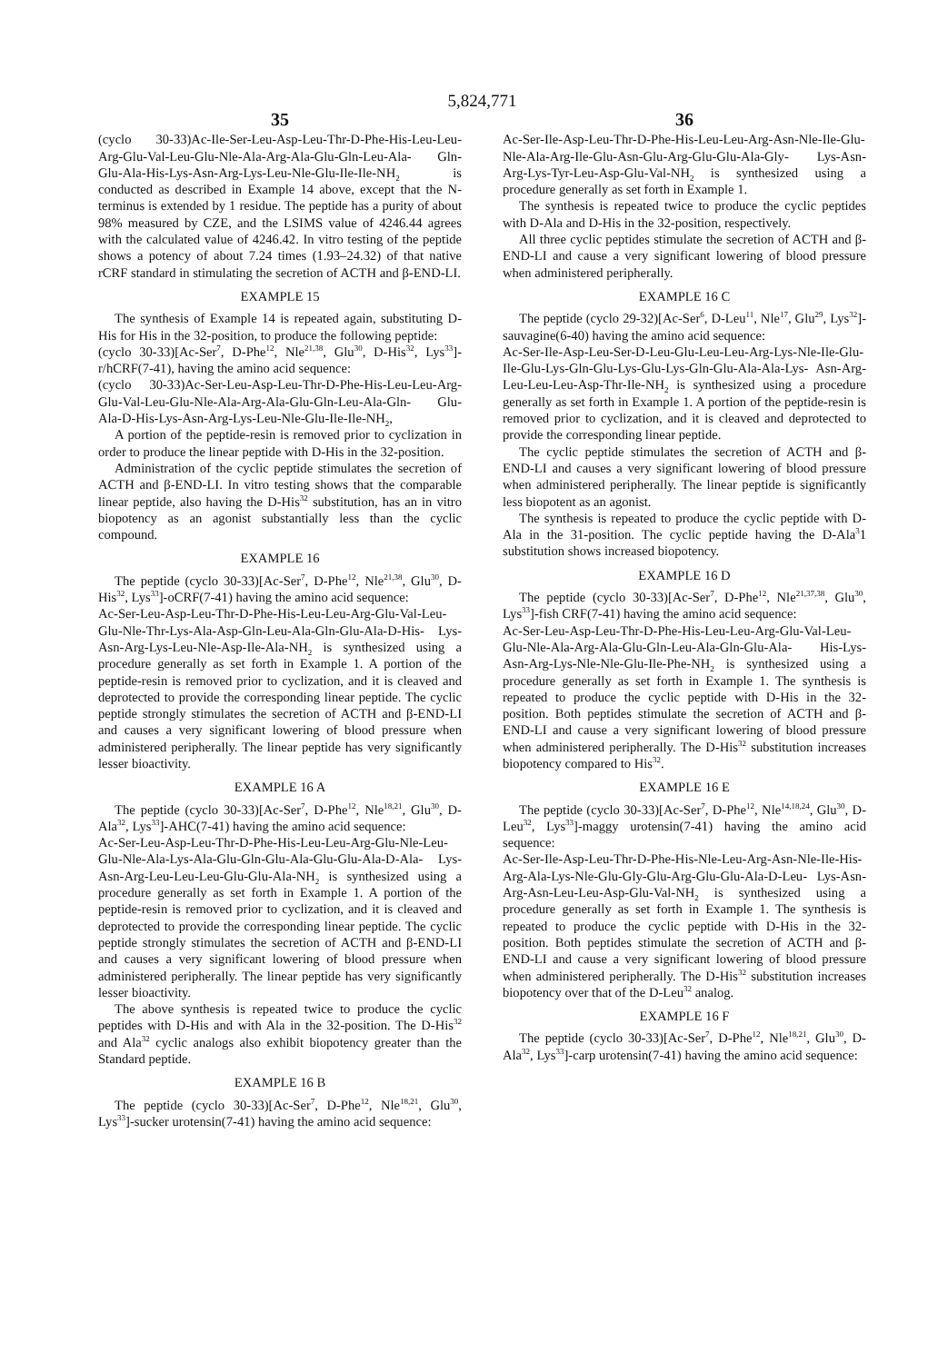5,824,771
35
(cyclo 30-33)Ac-Ile-Ser-Leu-Asp-Leu-Thr-D-Phe-His-Leu-Leu-Arg-Glu-Val-Leu-Glu-Nle-Ala-Arg-Ala-Glu-Gln-Leu-Ala- Gln-Glu-Ala-His-Lys-Asn-Arg-Lys-Leu-Nle-Glu-Ile-Ile-NH<sub>2</sub> is conducted as described in Example 14 above, except that the N-terminus is extended by 1 residue. The peptide has a purity of about 98% measured by CZE, and the LSIMS value of 4246.44 agrees with the calculated value of 4246.42. In vitro testing of the peptide shows a potency of about 7.24 times (1.93–24.32) of that native rCRF standard in stimulating the secretion of ACTH and β-END-LI.
EXAMPLE 15
The synthesis of Example 14 is repeated again, substituting D-His for His in the 32-position, to produce the following peptide:
(cyclo 30-33)[Ac-Ser<sup>7</sup>, D-Phe<sup>12</sup>, Nle<sup>21,38</sup>, Glu<sup>30</sup>, D-His<sup>32</sup>, Lys<sup>33</sup>]-r/hCRF(7-41), having the amino acid sequence:
(cyclo 30-33)Ac-Ser-Leu-Asp-Leu-Thr-D-Phe-His-Leu-Leu-Arg-Glu-Val-Leu-Glu-Nle-Ala-Arg-Ala-Glu-Gln-Leu-Ala-Gln- Glu-Ala-D-His-Lys-Asn-Arg-Lys-Leu-Nle-Glu-Ile-Ile-NH<sub>2</sub>,
A portion of the peptide-resin is removed prior to cyclization in order to produce the linear peptide with D-His in the 32-position.
Administration of the cyclic peptide stimulates the secretion of ACTH and β-END-LI. In vitro testing shows that the comparable linear peptide, also having the D-His<sup>32</sup> substitution, has an in vitro biopotency as an agonist substantially less than the cyclic compound.
EXAMPLE 16
The peptide (cyclo 30-33)[Ac-Ser<sup>7</sup>, D-Phe<sup>12</sup>, Nle<sup>21,38</sup>, Glu<sup>30</sup>, D-His<sup>32</sup>, Lys<sup>33</sup>]-oCRF(7-41) having the amino acid sequence:
Ac-Ser-Leu-Asp-Leu-Thr-D-Phe-His-Leu-Leu-Arg-Glu-Val-Leu-Glu-Nle-Thr-Lys-Ala-Asp-Gln-Leu-Ala-Gln-Glu-Ala-D-His- Lys-Asn-Arg-Lys-Leu-Nle-Asp-Ile-Ala-NH<sub>2</sub> is synthesized using a procedure generally as set forth in Example 1. A portion of the peptide-resin is removed prior to cyclization, and it is cleaved and deprotected to provide the corresponding linear peptide. The cyclic peptide strongly stimulates the secretion of ACTH and β-END-LI and causes a very significant lowering of blood pressure when administered peripherally. The linear peptide has very significantly lesser bioactivity.
EXAMPLE 16 A
The peptide (cyclo 30-33)[Ac-Ser<sup>7</sup>, D-Phe<sup>12</sup>, Nle<sup>18,21</sup>, Glu<sup>30</sup>, D-Ala<sup>32</sup>, Lys<sup>33</sup>]-AHC(7-41) having the amino acid sequence:
Ac-Ser-Leu-Asp-Leu-Thr-D-Phe-His-Leu-Leu-Arg-Glu-Nle-Leu-Glu-Nle-Ala-Lys-Ala-Glu-Gln-Glu-Ala-Glu-Glu-Ala-D-Ala- Lys-Asn-Arg-Leu-Leu-Leu-Glu-Glu-Ala-NH<sub>2</sub> is synthesized using a procedure generally as set forth in Example 1. A portion of the peptide-resin is removed prior to cyclization, and it is cleaved and deprotected to provide the corresponding linear peptide. The cyclic peptide strongly stimulates the secretion of ACTH and β-END-LI and causes a very significant lowering of blood pressure when administered peripherally. The linear peptide has very significantly lesser bioactivity.
The above synthesis is repeated twice to produce the cyclic peptides with D-His and with Ala in the 32-position. The D-His<sup>32</sup> and Ala<sup>32</sup> cyclic analogs also exhibit biopotency greater than the Standard peptide.
EXAMPLE 16 B
The peptide (cyclo 30-33)[Ac-Ser<sup>7</sup>, D-Phe<sup>12</sup>, Nle<sup>18,21</sup>, Glu<sup>30</sup>, Lys<sup>33</sup>]-sucker urotensin(7-41) having the amino acid sequence:
36
Ac-Ser-Ile-Asp-Leu-Thr-D-Phe-His-Leu-Leu-Arg-Asn-Nle-Ile-Glu-Nle-Ala-Arg-Ile-Glu-Asn-Glu-Arg-Glu-Glu-Ala-Gly- Lys-Asn-Arg-Lys-Tyr-Leu-Asp-Glu-Val-NH<sub>2</sub> is synthesized using a procedure generally as set forth in Example 1.
The synthesis is repeated twice to produce the cyclic peptides with D-Ala and D-His in the 32-position, respectively.
All three cyclic peptides stimulate the secretion of ACTH and β-END-LI and cause a very significant lowering of blood pressure when administered peripherally.
EXAMPLE 16 C
The peptide (cyclo 29-32)[Ac-Ser<sup>6</sup>, D-Leu<sup>11</sup>, Nle<sup>17</sup>, Glu<sup>29</sup>, Lys<sup>32</sup>]-sauvagine(6-40) having the amino acid sequence:
Ac-Ser-Ile-Asp-Leu-Ser-D-Leu-Glu-Leu-Leu-Arg-Lys-Nle-Ile-Glu-Ile-Glu-Lys-Gln-Glu-Lys-Glu-Lys-Gln-Glu-Ala-Ala-Lys- Asn-Arg-Leu-Leu-Leu-Asp-Thr-Ile-NH<sub>2</sub> is synthesized using a procedure generally as set forth in Example 1. A portion of the peptide-resin is removed prior to cyclization, and it is cleaved and deprotected to provide the corresponding linear peptide.
The cyclic peptide stimulates the secretion of ACTH and β-END-LI and causes a very significant lowering of blood pressure when administered peripherally. The linear peptide is significantly less biopotent as an agonist.
The synthesis is repeated to produce the cyclic peptide with D-Ala in the 31-position. The cyclic peptide having the D-Ala<sup>3</sup>1 substitution shows increased biopotency.
EXAMPLE 16 D
The peptide (cyclo 30-33)[Ac-Ser<sup>7</sup>, D-Phe<sup>12</sup>, Nle<sup>21,37,38</sup>, Glu<sup>30</sup>, Lys<sup>33</sup>]-fish CRF(7-41) having the amino acid sequence:
Ac-Ser-Leu-Asp-Leu-Thr-D-Phe-His-Leu-Leu-Arg-Glu-Val-Leu-Glu-Nle-Ala-Arg-Ala-Glu-Gln-Leu-Ala-Gln-Glu-Ala- His-Lys-Asn-Arg-Lys-Nle-Nle-Glu-Ile-Phe-NH<sub>2</sub> is synthesized using a procedure generally as set forth in Example 1. The synthesis is repeated to produce the cyclic peptide with D-His in the 32-position. Both peptides stimulate the secretion of ACTH and β-END-LI and cause a very significant lowering of blood pressure when administered peripherally. The D-His<sup>32</sup> substitution increases biopotency compared to His<sup>32</sup>.
EXAMPLE 16 E
The peptide (cyclo 30-33)[Ac-Ser<sup>7</sup>, D-Phe<sup>12</sup>, Nle<sup>14,18,24</sup>, Glu<sup>30</sup>, D-Leu<sup>32</sup>, Lys<sup>33</sup>]-maggy urotensin(7-41) having the amino acid sequence:
Ac-Ser-Ile-Asp-Leu-Thr-D-Phe-His-Nle-Leu-Arg-Asn-Nle-Ile-His-Arg-Ala-Lys-Nle-Glu-Gly-Glu-Arg-Glu-Glu-Ala-D-Leu- Lys-Asn-Arg-Asn-Leu-Leu-Asp-Glu-Val-NH<sub>2</sub> is synthesized using a procedure generally as set forth in Example 1. The synthesis is repeated to produce the cyclic peptide with D-His in the 32-position. Both peptides stimulate the secretion of ACTH and β-END-LI and cause a very significant lowering of blood pressure when administered peripherally. The D-His<sup>32</sup> substitution increases biopotency over that of the D-Leu<sup>32</sup> analog.
EXAMPLE 16 F
The peptide (cyclo 30-33)[Ac-Ser<sup>7</sup>, D-Phe<sup>12</sup>, Nle<sup>18,21</sup>, Glu<sup>30</sup>, D-Ala<sup>32</sup>, Lys<sup>33</sup>]-carp urotensin(7-41) having the amino acid sequence: